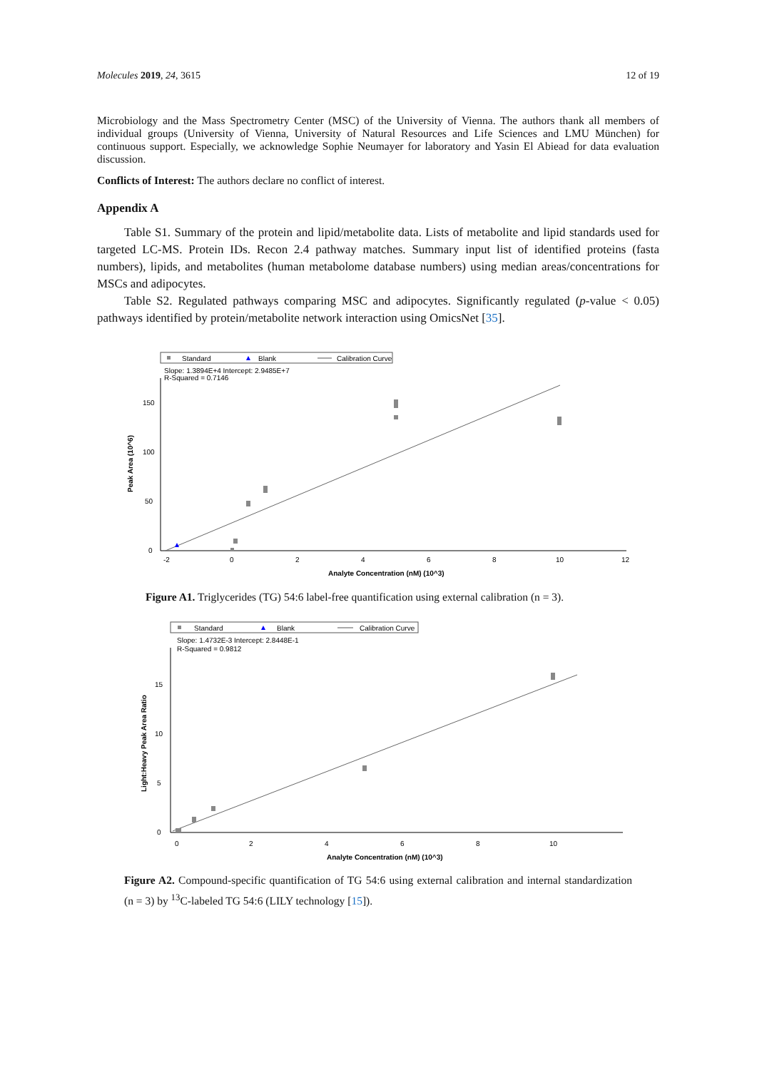Molecules 2019, 24, 3615 12 of 19
Microbiology and the Mass Spectrometry Center (MSC) of the University of Vienna. The authors thank all members of individual groups (University of Vienna, University of Natural Resources and Life Sciences and LMU München) for continuous support. Especially, we acknowledge Sophie Neumayer for laboratory and Yasin El Abiead for data evaluation discussion.
Conflicts of Interest: The authors declare no conflict of interest.
Appendix A
Table S1. Summary of the protein and lipid/metabolite data. Lists of metabolite and lipid standards used for targeted LC-MS. Protein IDs. Recon 2.4 pathway matches. Summary input list of identified proteins (fasta numbers), lipids, and metabolites (human metabolome database numbers) using median areas/concentrations for MSCs and adipocytes.
Table S2. Regulated pathways comparing MSC and adipocytes. Significantly regulated (p-value < 0.05) pathways identified by protein/metabolite network interaction using OmicsNet [35].
Standard
Blank
Calibration Curve
Slope: 1.3894E+4 Intercept: 2.9485E+7
R-Squared = 0.7146
150
100
50
0
-2
0
2
4
6
8
10
12
Analyte Concentration (nM) (10^3)
Peak Area (10^6)
Figure A1. Triglycerides (TG) 54:6 label-free quantification using external calibration (n = 3).
Standard
Blank
Calibration Curve
Slope: 1.4732E-3 Intercept: 2.8448E-1
R-Squared = 0.9812
15
10
5
0
0
2
4
6
8
10
Analyte Concentration (nM) (10^3)
Light:Heavy Peak Area Ratio
Figure A2. Compound-specific quantification of TG 54:6 using external calibration and internal standardization (n = 3) by <sup>13</sup>C-labeled TG 54:6 (LILY technology [15]).